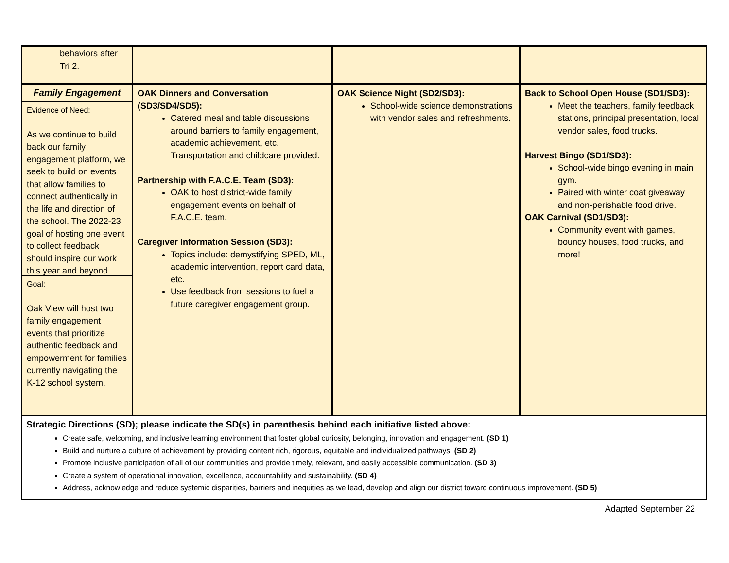| behaviors after Tri 2. | | | |
| Family Engagement Evidence of Need: As we continue to build back our family engagement platform, we seek to build on events that allow families to connect authentically in the life and direction of the school. The 2022-23 goal of hosting one event to collect feedback should inspire our work this year and beyond. Goal: Oak View will host two family engagement events that prioritize authentic feedback and empowerment for families currently navigating the K-12 school system. | OAK Dinners and Conversation (SD3/SD4/SD5): Catered meal and table discussions around barriers to family engagement, academic achievement, etc. Transportation and childcare provided. Partnership with F.A.C.E. Team (SD3): OAK to host district-wide family engagement events on behalf of F.A.C.E. team. Caregiver Information Session (SD3): Topics include: demystifying SPED, ML, academic intervention, report card data, etc. Use feedback from sessions to fuel a future caregiver engagement group. | OAK Science Night (SD2/SD3): School-wide science demonstrations with vendor sales and refreshments. | Back to School Open House (SD1/SD3): Meet the teachers, family feedback stations, principal presentation, local vendor sales, food trucks. Harvest Bingo (SD1/SD3): School-wide bingo evening in main gym. Paired with winter coat giveaway and non-perishable food drive. OAK Carnival (SD1/SD3): Community event with games, bouncy houses, food trucks, and more! |
Strategic Directions (SD); please indicate the SD(s) in parenthesis behind each initiative listed above:
Create safe, welcoming, and inclusive learning environment that foster global curiosity, belonging, innovation and engagement. (SD 1)
Build and nurture a culture of achievement by providing content rich, rigorous, equitable and individualized pathways. (SD 2)
Promote inclusive participation of all of our communities and provide timely, relevant, and easily accessible communication. (SD 3)
Create a system of operational innovation, excellence, accountability and sustainability. (SD 4)
Address, acknowledge and reduce systemic disparities, barriers and inequities as we lead, develop and align our district toward continuous improvement. (SD 5)
Adapted September 22